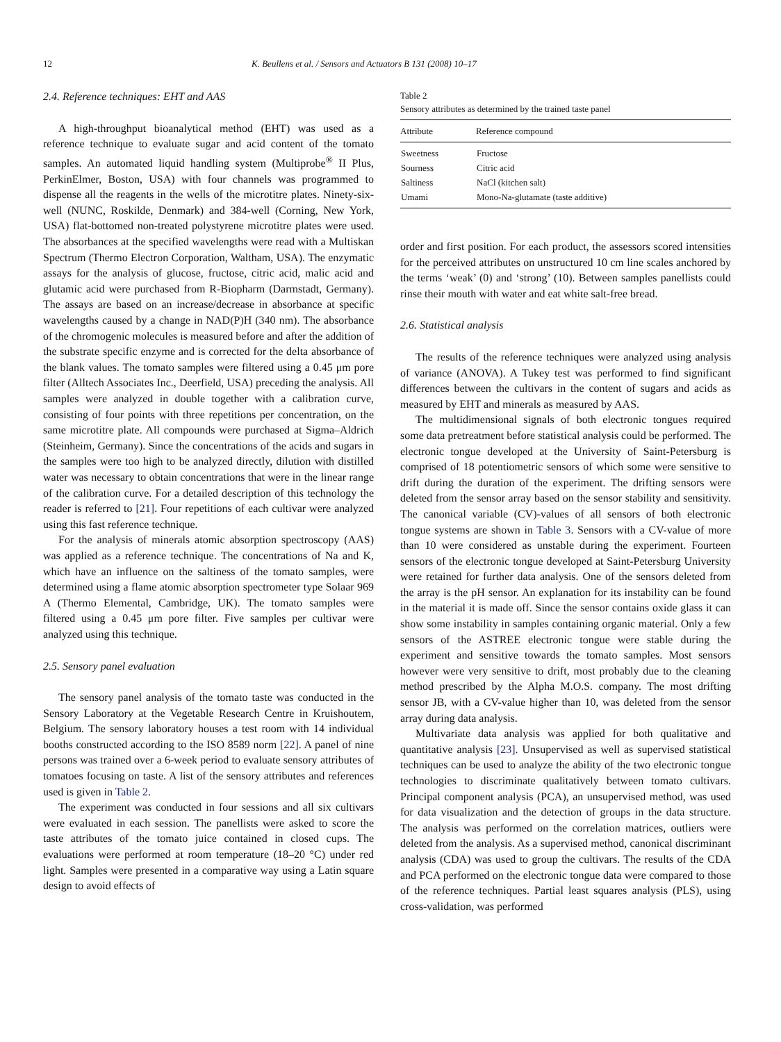12 K. Beullens et al. / Sensors and Actuators B 131 (2008) 10–17
2.4. Reference techniques: EHT and AAS
A high-throughput bioanalytical method (EHT) was used as a reference technique to evaluate sugar and acid content of the tomato samples. An automated liquid handling system (Multiprobe<sup>®</sup> II Plus, PerkinElmer, Boston, USA) with four channels was programmed to dispense all the reagents in the wells of the microtitre plates. Ninety-six-well (NUNC, Roskilde, Denmark) and 384-well (Corning, New York, USA) flat-bottomed non-treated polystyrene microtitre plates were used. The absorbances at the specified wavelengths were read with a Multiskan Spectrum (Thermo Electron Corporation, Waltham, USA). The enzymatic assays for the analysis of glucose, fructose, citric acid, malic acid and glutamic acid were purchased from R-Biopharm (Darmstadt, Germany). The assays are based on an increase/decrease in absorbance at specific wavelengths caused by a change in NAD(P)H (340 nm). The absorbance of the chromogenic molecules is measured before and after the addition of the substrate specific enzyme and is corrected for the delta absorbance of the blank values. The tomato samples were filtered using a 0.45 μm pore filter (Alltech Associates Inc., Deerfield, USA) preceding the analysis. All samples were analyzed in double together with a calibration curve, consisting of four points with three repetitions per concentration, on the same microtitre plate. All compounds were purchased at Sigma–Aldrich (Steinheim, Germany). Since the concentrations of the acids and sugars in the samples were too high to be analyzed directly, dilution with distilled water was necessary to obtain concentrations that were in the linear range of the calibration curve. For a detailed description of this technology the reader is referred to [21]. Four repetitions of each cultivar were analyzed using this fast reference technique.
For the analysis of minerals atomic absorption spectroscopy (AAS) was applied as a reference technique. The concentrations of Na and K, which have an influence on the saltiness of the tomato samples, were determined using a flame atomic absorption spectrometer type Solaar 969 A (Thermo Elemental, Cambridge, UK). The tomato samples were filtered using a 0.45 μm pore filter. Five samples per cultivar were analyzed using this technique.
2.5. Sensory panel evaluation
The sensory panel analysis of the tomato taste was conducted in the Sensory Laboratory at the Vegetable Research Centre in Kruishoutem, Belgium. The sensory laboratory houses a test room with 14 individual booths constructed according to the ISO 8589 norm [22]. A panel of nine persons was trained over a 6-week period to evaluate sensory attributes of tomatoes focusing on taste. A list of the sensory attributes and references used is given in Table 2.
The experiment was conducted in four sessions and all six cultivars were evaluated in each session. The panellists were asked to score the taste attributes of the tomato juice contained in closed cups. The evaluations were performed at room temperature (18–20 °C) under red light. Samples were presented in a comparative way using a Latin square design to avoid effects of
Table 2
Sensory attributes as determined by the trained taste panel
| Attribute | Reference compound |
| --- | --- |
| Sweetness | Fructose |
| Sourness | Citric acid |
| Saltiness | NaCl (kitchen salt) |
| Umami | Mono-Na-glutamate (taste additive) |
order and first position. For each product, the assessors scored intensities for the perceived attributes on unstructured 10 cm line scales anchored by the terms ‘weak’ (0) and ‘strong’ (10). Between samples panellists could rinse their mouth with water and eat white salt-free bread.
2.6. Statistical analysis
The results of the reference techniques were analyzed using analysis of variance (ANOVA). A Tukey test was performed to find significant differences between the cultivars in the content of sugars and acids as measured by EHT and minerals as measured by AAS.
The multidimensional signals of both electronic tongues required some data pretreatment before statistical analysis could be performed. The electronic tongue developed at the University of Saint-Petersburg is comprised of 18 potentiometric sensors of which some were sensitive to drift during the duration of the experiment. The drifting sensors were deleted from the sensor array based on the sensor stability and sensitivity. The canonical variable (CV)-values of all sensors of both electronic tongue systems are shown in Table 3. Sensors with a CV-value of more than 10 were considered as unstable during the experiment. Fourteen sensors of the electronic tongue developed at Saint-Petersburg University were retained for further data analysis. One of the sensors deleted from the array is the pH sensor. An explanation for its instability can be found in the material it is made off. Since the sensor contains oxide glass it can show some instability in samples containing organic material. Only a few sensors of the ASTREE electronic tongue were stable during the experiment and sensitive towards the tomato samples. Most sensors however were very sensitive to drift, most probably due to the cleaning method prescribed by the Alpha M.O.S. company. The most drifting sensor JB, with a CV-value higher than 10, was deleted from the sensor array during data analysis.
Multivariate data analysis was applied for both qualitative and quantitative analysis [23]. Unsupervised as well as supervised statistical techniques can be used to analyze the ability of the two electronic tongue technologies to discriminate qualitatively between tomato cultivars. Principal component analysis (PCA), an unsupervised method, was used for data visualization and the detection of groups in the data structure. The analysis was performed on the correlation matrices, outliers were deleted from the analysis. As a supervised method, canonical discriminant analysis (CDA) was used to group the cultivars. The results of the CDA and PCA performed on the electronic tongue data were compared to those of the reference techniques. Partial least squares analysis (PLS), using cross-validation, was performed